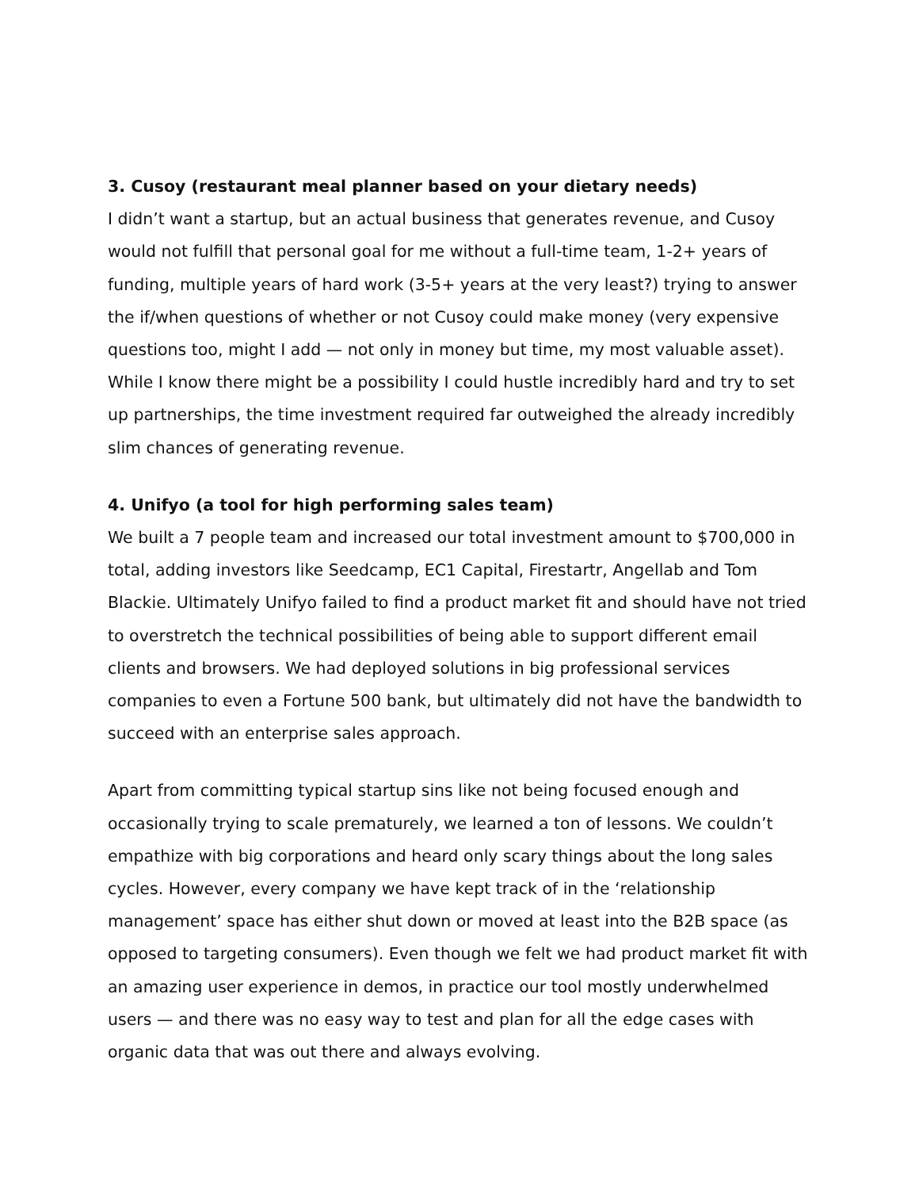3. Cusoy (restaurant meal planner based on your dietary needs)
I didn’t want a startup, but an actual business that generates revenue, and Cusoy would not fulfill that personal goal for me without a full-time team, 1-2+ years of funding, multiple years of hard work (3-5+ years at the very least?) trying to answer the if/when questions of whether or not Cusoy could make money (very expensive questions too, might I add — not only in money but time, my most valuable asset). While I know there might be a possibility I could hustle incredibly hard and try to set up partnerships, the time investment required far outweighed the already incredibly slim chances of generating revenue.
4. Unifyo (a tool for high performing sales team)
We built a 7 people team and increased our total investment amount to $700,000 in total, adding investors like Seedcamp, EC1 Capital, Firestartr, Angellab and Tom Blackie. Ultimately Unifyo failed to find a product market fit and should have not tried to overstretch the technical possibilities of being able to support different email clients and browsers. We had deployed solutions in big professional services companies to even a Fortune 500 bank, but ultimately did not have the bandwidth to succeed with an enterprise sales approach.
Apart from committing typical startup sins like not being focused enough and occasionally trying to scale prematurely, we learned a ton of lessons. We couldn’t empathize with big corporations and heard only scary things about the long sales cycles. However, every company we have kept track of in the ‘relationship management’ space has either shut down or moved at least into the B2B space (as opposed to targeting consumers). Even though we felt we had product market fit with an amazing user experience in demos, in practice our tool mostly underwhelmed users — and there was no easy way to test and plan for all the edge cases with organic data that was out there and always evolving.